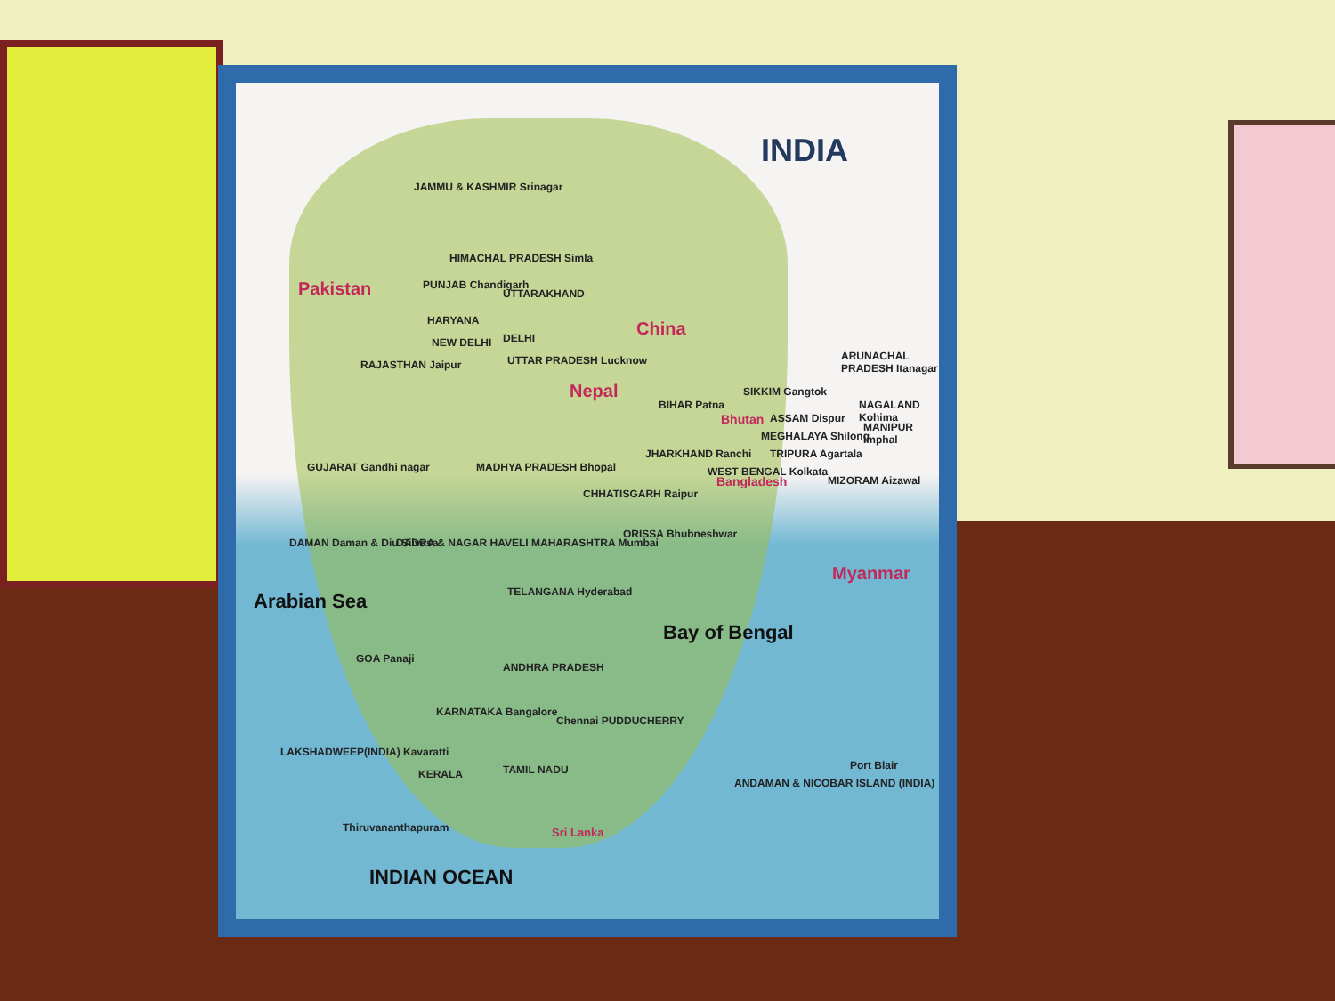INDIA
Pakistan
China
Nepal
Bhutan
Bangladesh
Myanmar
JAMMU & KASHMIR Srinagar
HIMACHAL PRADESH Simla
PUNJAB Chandigarh
UTTARAKHAND
HARYANA
NEW DELHI DELHI
RAJASTHAN Jaipur UTTAR PRADESH Lucknow
BIHAR Patna
SIKKIM Gangtok
ASSAM Dispur
ARUNACHAL PRADESH Itanagar
NAGALAND Kohima
MANIPUR Imphal
MEGHALAYA Shilong
TRIPURA Agartala
MIZORAM Aizawal
GUJARAT Gandhi nagar MADHYA PRADESH Bhopal
JHARKHAND Ranchi
WEST BENGAL Kolkata
CHHATISGARH Raipur
ORISSA Bhubneshwar
DAMAN Daman & Diu Silvasa
DADRA & NAGAR HAVELI MAHARASHTRA Mumbai
TELANGANA Hyderabad
Arabian Sea
Bay of Bengal
GOA Panaji
ANDHRA PRADESH
KARNATAKA Bangalore
Chennai PUDDUCHERRY
LAKSHADWEEP(INDIA) Kavaratti
KERALA TAMIL NADU Port Blair
ANDAMAN & NICOBAR ISLAND (INDIA)
Thiruvananthapuram Sri Lanka
INDIAN OCEAN